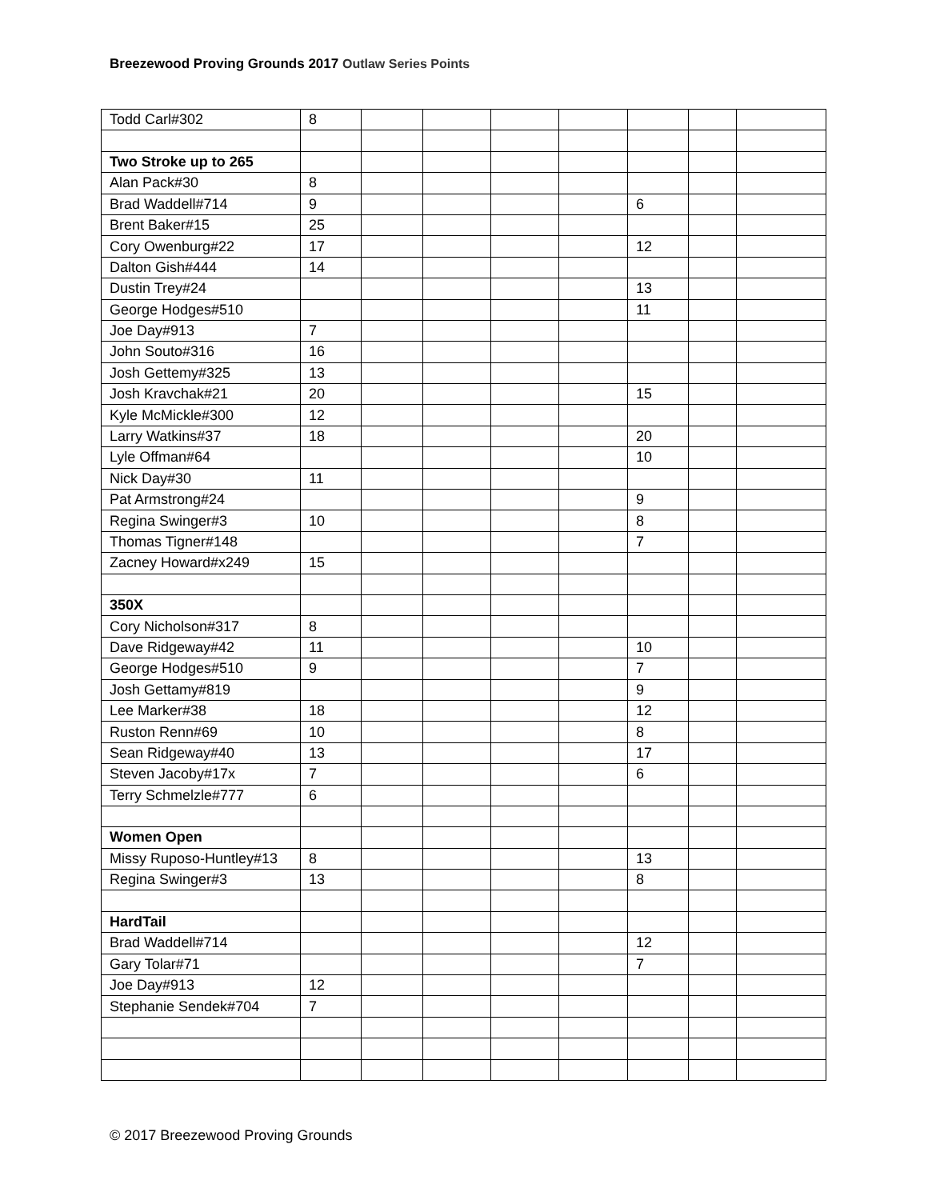Breezewood Proving Grounds 2017 Outlaw Series Points
| Todd Carl#302 | 8 | | | | | | | |
| Two Stroke up to 265 | | | | | | | | |
| Alan Pack#30 | 8 | | | | | | | |
| Brad Waddell#714 | 9 | | | | | 6 | | |
| Brent Baker#15 | 25 | | | | | | | |
| Cory Owenburg#22 | 17 | | | | | 12 | | |
| Dalton Gish#444 | 14 | | | | | | | |
| Dustin Trey#24 | | | | | | 13 | | |
| George Hodges#510 | | | | | | 11 | | |
| Joe Day#913 | 7 | | | | | | | |
| John Souto#316 | 16 | | | | | | | |
| Josh Gettemy#325 | 13 | | | | | | | |
| Josh Kravchak#21 | 20 | | | | | 15 | | |
| Kyle McMickle#300 | 12 | | | | | | | |
| Larry Watkins#37 | 18 | | | | | 20 | | |
| Lyle Offman#64 | | | | | | 10 | | |
| Nick Day#30 | 11 | | | | | | | |
| Pat Armstrong#24 | | | | | | 9 | | |
| Regina Swinger#3 | 10 | | | | | 8 | | |
| Thomas Tigner#148 | | | | | | 7 | | |
| Zacney Howard#x249 | 15 | | | | | | | |
| 350X | | | | | | | | |
| Cory Nicholson#317 | 8 | | | | | | | |
| Dave Ridgeway#42 | 11 | | | | | 10 | | |
| George Hodges#510 | 9 | | | | | 7 | | |
| Josh Gettamy#819 | | | | | | 9 | | |
| Lee Marker#38 | 18 | | | | | 12 | | |
| Ruston Renn#69 | 10 | | | | | 8 | | |
| Sean Ridgeway#40 | 13 | | | | | 17 | | |
| Steven Jacoby#17x | 7 | | | | | 6 | | |
| Terry Schmelzle#777 | 6 | | | | | | | |
| Women Open | | | | | | | | |
| Missy Ruposo-Huntley#13 | 8 | | | | | 13 | | |
| Regina Swinger#3 | 13 | | | | | 8 | | |
| HardTail | | | | | | | | |
| Brad Waddell#714 | | | | | | 12 | | |
| Gary Tolar#71 | | | | | | 7 | | |
| Joe Day#913 | 12 | | | | | | | |
| Stephanie Sendek#704 | 7 | | | | | | | |
© 2017 Breezewood Proving Grounds